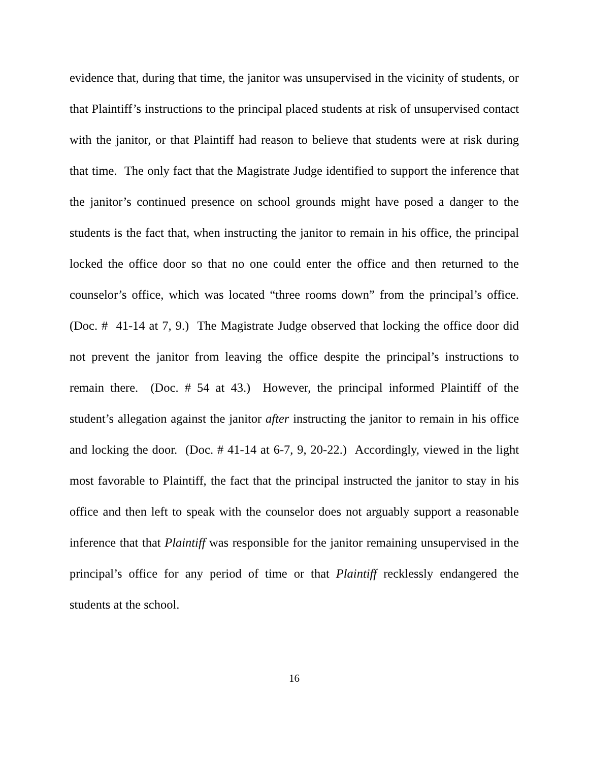evidence that, during that time, the janitor was unsupervised in the vicinity of students, or that Plaintiff’s instructions to the principal placed students at risk of unsupervised contact with the janitor, or that Plaintiff had reason to believe that students were at risk during that time. The only fact that the Magistrate Judge identified to support the inference that the janitor’s continued presence on school grounds might have posed a danger to the students is the fact that, when instructing the janitor to remain in his office, the principal locked the office door so that no one could enter the office and then returned to the counselor’s office, which was located “three rooms down” from the principal’s office. (Doc. # 41-14 at 7, 9.) The Magistrate Judge observed that locking the office door did not prevent the janitor from leaving the office despite the principal’s instructions to remain there. (Doc. # 54 at 43.) However, the principal informed Plaintiff of the student’s allegation against the janitor after instructing the janitor to remain in his office and locking the door. (Doc. # 41-14 at 6-7, 9, 20-22.) Accordingly, viewed in the light most favorable to Plaintiff, the fact that the principal instructed the janitor to stay in his office and then left to speak with the counselor does not arguably support a reasonable inference that that Plaintiff was responsible for the janitor remaining unsupervised in the principal’s office for any period of time or that Plaintiff recklessly endangered the students at the school.
16